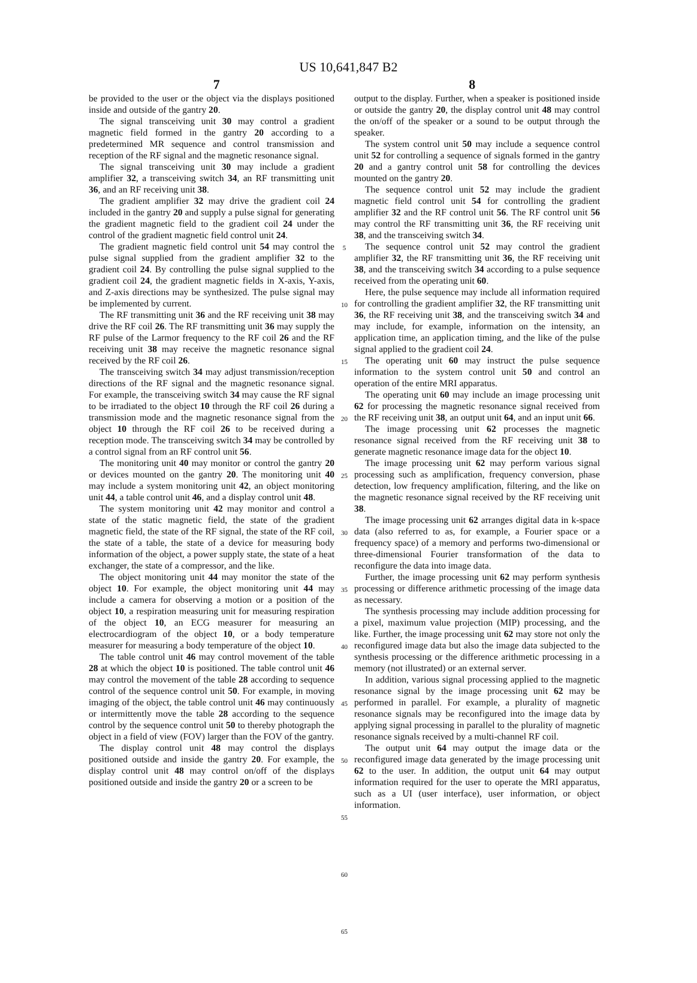US 10,641,847 B2
7 8
be provided to the user or the object via the displays positioned inside and outside of the gantry 20.
The signal transceiving unit 30 may control a gradient magnetic field formed in the gantry 20 according to a predetermined MR sequence and control transmission and reception of the RF signal and the magnetic resonance signal.
The signal transceiving unit 30 may include a gradient amplifier 32, a transceiving switch 34, an RF transmitting unit 36, and an RF receiving unit 38.
The gradient amplifier 32 may drive the gradient coil 24 included in the gantry 20 and supply a pulse signal for generating the gradient magnetic field to the gradient coil 24 under the control of the gradient magnetic field control unit 24.
The gradient magnetic field control unit 54 may control the pulse signal supplied from the gradient amplifier 32 to the gradient coil 24. By controlling the pulse signal supplied to the gradient coil 24, the gradient magnetic fields in X-axis, Y-axis, and Z-axis directions may be synthesized. The pulse signal may be implemented by current.
The RF transmitting unit 36 and the RF receiving unit 38 may drive the RF coil 26. The RF transmitting unit 36 may supply the RF pulse of the Larmor frequency to the RF coil 26 and the RF receiving unit 38 may receive the magnetic resonance signal received by the RF coil 26.
The transceiving switch 34 may adjust transmission/reception directions of the RF signal and the magnetic resonance signal. For example, the transceiving switch 34 may cause the RF signal to be irradiated to the object 10 through the RF coil 26 during a transmission mode and the magnetic resonance signal from the object 10 through the RF coil 26 to be received during a reception mode. The transceiving switch 34 may be controlled by a control signal from an RF control unit 56.
The monitoring unit 40 may monitor or control the gantry 20 or devices mounted on the gantry 20. The monitoring unit 40 may include a system monitoring unit 42, an object monitoring unit 44, a table control unit 46, and a display control unit 48.
The system monitoring unit 42 may monitor and control a state of the static magnetic field, the state of the gradient magnetic field, the state of the RF signal, the state of the RF coil, the state of a table, the state of a device for measuring body information of the object, a power supply state, the state of a heat exchanger, the state of a compressor, and the like.
The object monitoring unit 44 may monitor the state of the object 10. For example, the object monitoring unit 44 may include a camera for observing a motion or a position of the object 10, a respiration measuring unit for measuring respiration of the object 10, an ECG measurer for measuring an electrocardiogram of the object 10, or a body temperature measurer for measuring a body temperature of the object 10.
The table control unit 46 may control movement of the table 28 at which the object 10 is positioned. The table control unit 46 may control the movement of the table 28 according to sequence control of the sequence control unit 50. For example, in moving imaging of the object, the table control unit 46 may continuously or intermittently move the table 28 according to the sequence control by the sequence control unit 50 to thereby photograph the object in a field of view (FOV) larger than the FOV of the gantry.
The display control unit 48 may control the displays positioned outside and inside the gantry 20. For example, the display control unit 48 may control on/off of the displays positioned outside and inside the gantry 20 or a screen to be
5
10
15
20
25
30
35
40
45
50
55
60
65
output to the display. Further, when a speaker is positioned inside or outside the gantry 20, the display control unit 48 may control the on/off of the speaker or a sound to be output through the speaker.
The system control unit 50 may include a sequence control unit 52 for controlling a sequence of signals formed in the gantry 20 and a gantry control unit 58 for controlling the devices mounted on the gantry 20.
The sequence control unit 52 may include the gradient magnetic field control unit 54 for controlling the gradient amplifier 32 and the RF control unit 56. The RF control unit 56 may control the RF transmitting unit 36, the RF receiving unit 38, and the transceiving switch 34.
The sequence control unit 52 may control the gradient amplifier 32, the RF transmitting unit 36, the RF receiving unit 38, and the transceiving switch 34 according to a pulse sequence received from the operating unit 60.
Here, the pulse sequence may include all information required for controlling the gradient amplifier 32, the RF transmitting unit 36, the RF receiving unit 38, and the transceiving switch 34 and may include, for example, information on the intensity, an application time, an application timing, and the like of the pulse signal applied to the gradient coil 24.
The operating unit 60 may instruct the pulse sequence information to the system control unit 50 and control an operation of the entire MRI apparatus.
The operating unit 60 may include an image processing unit 62 for processing the magnetic resonance signal received from the RF receiving unit 38, an output unit 64, and an input unit 66.
The image processing unit 62 processes the magnetic resonance signal received from the RF receiving unit 38 to generate magnetic resonance image data for the object 10.
The image processing unit 62 may perform various signal processing such as amplification, frequency conversion, phase detection, low frequency amplification, filtering, and the like on the magnetic resonance signal received by the RF receiving unit 38.
The image processing unit 62 arranges digital data in k-space data (also referred to as, for example, a Fourier space or a frequency space) of a memory and performs two-dimensional or three-dimensional Fourier transformation of the data to reconfigure the data into image data.
Further, the image processing unit 62 may perform synthesis processing or difference arithmetic processing of the image data as necessary.
The synthesis processing may include addition processing for a pixel, maximum value projection (MIP) processing, and the like. Further, the image processing unit 62 may store not only the reconfigured image data but also the image data subjected to the synthesis processing or the difference arithmetic processing in a memory (not illustrated) or an external server.
In addition, various signal processing applied to the magnetic resonance signal by the image processing unit 62 may be performed in parallel. For example, a plurality of magnetic resonance signals may be reconfigured into the image data by applying signal processing in parallel to the plurality of magnetic resonance signals received by a multi-channel RF coil.
The output unit 64 may output the image data or the reconfigured image data generated by the image processing unit 62 to the user. In addition, the output unit 64 may output information required for the user to operate the MRI apparatus, such as a UI (user interface), user information, or object information.